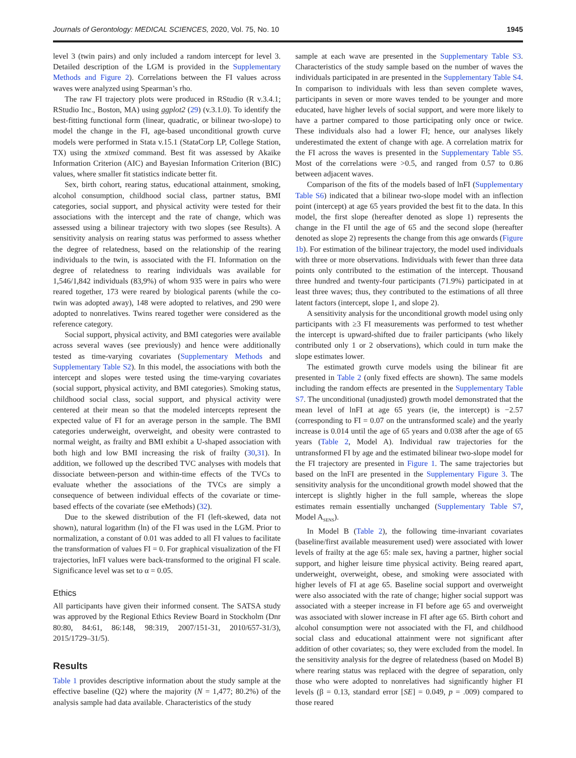Journals of Gerontology: MEDICAL SCIENCES, 2020, Vol. 75, No. 10 1945
level 3 (twin pairs) and only included a random intercept for level 3. Detailed description of the LGM is provided in the Supplementary Methods and Figure 2). Correlations between the FI values across waves were analyzed using Spearman’s rho.
The raw FI trajectory plots were produced in RStudio (R v.3.4.1; RStudio Inc., Boston, MA) using ggplot2 (29) (v.3.1.0). To identify the best-fitting functional form (linear, quadratic, or bilinear two-slope) to model the change in the FI, age-based unconditional growth curve models were performed in Stata v.15.1 (StataCorp LP, College Station, TX) using the xtmixed command. Best fit was assessed by Akaike Information Criterion (AIC) and Bayesian Information Criterion (BIC) values, where smaller fit statistics indicate better fit.
Sex, birth cohort, rearing status, educational attainment, smoking, alcohol consumption, childhood social class, partner status, BMI categories, social support, and physical activity were tested for their associations with the intercept and the rate of change, which was assessed using a bilinear trajectory with two slopes (see Results). A sensitivity analysis on rearing status was performed to assess whether the degree of relatedness, based on the relationship of the rearing individuals to the twin, is associated with the FI. Information on the degree of relatedness to rearing individuals was available for 1,546/1,842 individuals (83,9%) of whom 935 were in pairs who were reared together, 173 were reared by biological parents (while the co-twin was adopted away), 148 were adopted to relatives, and 290 were adopted to nonrelatives. Twins reared together were considered as the reference category.
Social support, physical activity, and BMI categories were available across several waves (see previously) and hence were additionally tested as time-varying covariates (Supplementary Methods and Supplementary Table S2). In this model, the associations with both the intercept and slopes were tested using the time-varying covariates (social support, physical activity, and BMI categories). Smoking status, childhood social class, social support, and physical activity were centered at their mean so that the modeled intercepts represent the expected value of FI for an average person in the sample. The BMI categories underweight, overweight, and obesity were contrasted to normal weight, as frailty and BMI exhibit a U-shaped association with both high and low BMI increasing the risk of frailty (30,31). In addition, we followed up the described TVC analyses with models that dissociate between-person and within-time effects of the TVCs to evaluate whether the associations of the TVCs are simply a consequence of between individual effects of the covariate or time-based effects of the covariate (see eMethods) (32).
Due to the skewed distribution of the FI (left-skewed, data not shown), natural logarithm (ln) of the FI was used in the LGM. Prior to normalization, a constant of 0.01 was added to all FI values to facilitate the transformation of values FI = 0. For graphical visualization of the FI trajectories, lnFI values were back-transformed to the original FI scale. Significance level was set to α = 0.05.
Ethics
All participants have given their informed consent. The SATSA study was approved by the Regional Ethics Review Board in Stockholm (Dnr 80:80, 84:61, 86:148, 98:319, 2007/151-31, 2010/657-31/3), 2015/1729–31/5).
Results
Table 1 provides descriptive information about the study sample at the effective baseline (Q2) where the majority (N = 1,477; 80.2%) of the analysis sample had data available. Characteristics of the study
sample at each wave are presented in the Supplementary Table S3. Characteristics of the study sample based on the number of waves the individuals participated in are presented in the Supplementary Table S4. In comparison to individuals with less than seven complete waves, participants in seven or more waves tended to be younger and more educated, have higher levels of social support, and were more likely to have a partner compared to those participating only once or twice. These individuals also had a lower FI; hence, our analyses likely underestimated the extent of change with age. A correlation matrix for the FI across the waves is presented in the Supplementary Table S5. Most of the correlations were >0.5, and ranged from 0.57 to 0.86 between adjacent waves.
Comparison of the fits of the models based of lnFI (Supplementary Table S6) indicated that a bilinear two-slope model with an inflection point (intercept) at age 65 years provided the best fit to the data. In this model, the first slope (hereafter denoted as slope 1) represents the change in the FI until the age of 65 and the second slope (hereafter denoted as slope 2) represents the change from this age onwards (Figure 1b). For estimation of the bilinear trajectory, the model used individuals with three or more observations. Individuals with fewer than three data points only contributed to the estimation of the intercept. Thousand three hundred and twenty-four participants (71.9%) participated in at least three waves; thus, they contributed to the estimations of all three latent factors (intercept, slope 1, and slope 2).
A sensitivity analysis for the unconditional growth model using only participants with ≥3 FI measurements was performed to test whether the intercept is upward-shifted due to frailer participants (who likely contributed only 1 or 2 observations), which could in turn make the slope estimates lower.
The estimated growth curve models using the bilinear fit are presented in Table 2 (only fixed effects are shown). The same models including the random effects are presented in the Supplementary Table S7. The unconditional (unadjusted) growth model demonstrated that the mean level of lnFI at age 65 years (ie, the intercept) is −2.57 (corresponding to FI = 0.07 on the untransformed scale) and the yearly increase is 0.014 until the age of 65 years and 0.038 after the age of 65 years (Table 2, Model A). Individual raw trajectories for the untransformed FI by age and the estimated bilinear two-slope model for the FI trajectory are presented in Figure 1. The same trajectories but based on the lnFI are presented in the Supplementary Figure 3. The sensitivity analysis for the unconditional growth model showed that the intercept is slightly higher in the full sample, whereas the slope estimates remain essentially unchanged (Supplementary Table S7, Model A<sub>SENS</sub>).
In Model B (Table 2), the following time-invariant covariates (baseline/first available measurement used) were associated with lower levels of frailty at the age 65: male sex, having a partner, higher social support, and higher leisure time physical activity. Being reared apart, underweight, overweight, obese, and smoking were associated with higher levels of FI at age 65. Baseline social support and overweight were also associated with the rate of change; higher social support was associated with a steeper increase in FI before age 65 and overweight was associated with slower increase in FI after age 65. Birth cohort and alcohol consumption were not associated with the FI, and childhood social class and educational attainment were not significant after addition of other covariates; so, they were excluded from the model. In the sensitivity analysis for the degree of relatedness (based on Model B) where rearing status was replaced with the degree of separation, only those who were adopted to nonrelatives had significantly higher FI levels (β = 0.13, standard error [SE] = 0.049, p = .009) compared to those reared